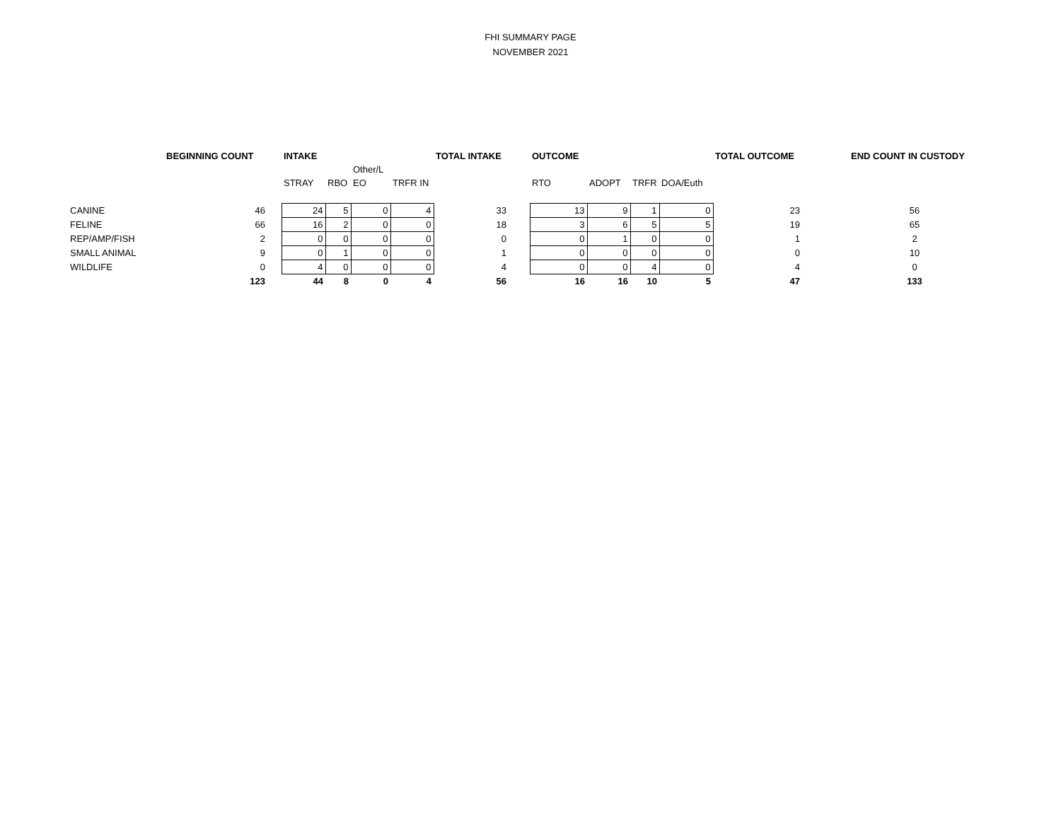FHI SUMMARY PAGE
NOVEMBER 2021
| | BEGINNING COUNT | | INTAKE | | | | TOTAL INTAKE | | OUTCOME | | | | TOTAL OUTCOME | | END COUNT IN CUSTODY |
| | | | | | Other/L | | | | | | | | | | |
| | | | STRAY | RBO | EO | TRFR IN | | | RTO | ADOPT | TRFR | DOA/Euth | | | |
| CANINE | 46 | | 24 | 5 | 0 | 4 | 33 | | 13 | 9 | 1 | 0 | 23 | | 56 |
| FELINE | 66 | | 16 | 2 | 0 | 0 | 18 | | 3 | 6 | 5 | 5 | 19 | | 65 |
| REP/AMP/FISH | 2 | | 0 | 0 | 0 | 0 | 0 | | 0 | 1 | 0 | 0 | 1 | | 2 |
| SMALL ANIMAL | 9 | | 0 | 1 | 0 | 0 | 1 | | 0 | 0 | 0 | 0 | 0 | | 10 |
| WILDLIFE | 0 | | 4 | 0 | 0 | 0 | 4 | | 0 | 0 | 4 | 0 | 4 | | 0 |
| | 123 | | 44 | 8 | 0 | 4 | 56 | | 16 | 16 | 10 | 5 | 47 | | 133 |